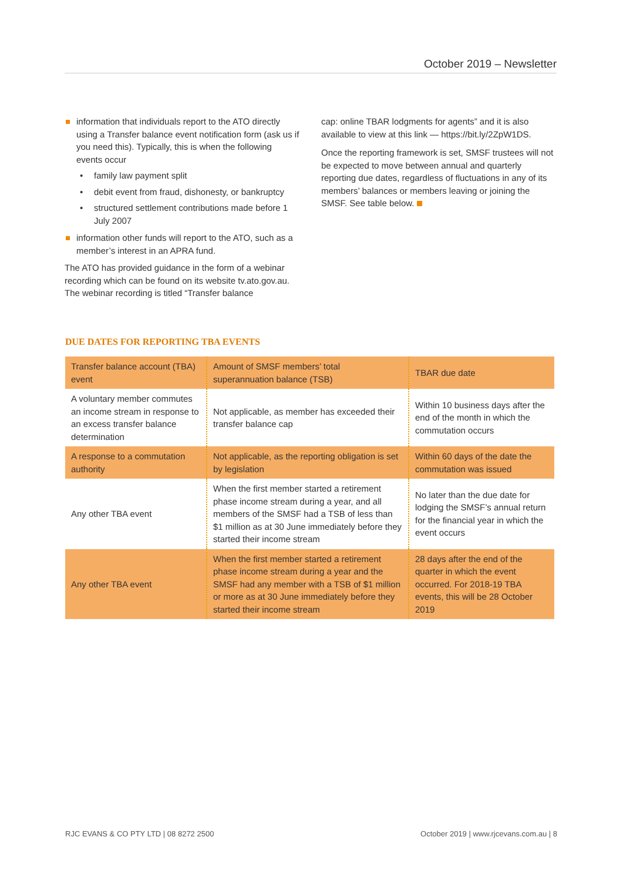October 2019 – Newsletter
information that individuals report to the ATO directly using a Transfer balance event notification form (ask us if you need this). Typically, this is when the following events occur
• family law payment split
• debit event from fraud, dishonesty, or bankruptcy
• structured settlement contributions made before 1 July 2007
information other funds will report to the ATO, such as a member’s interest in an APRA fund.
The ATO has provided guidance in the form of a webinar recording which can be found on its website tv.ato.gov.au. The webinar recording is titled “Transfer balance
cap: online TBAR lodgments for agents” and it is also available to view at this link — https://bit.ly/2ZpW1DS.
Once the reporting framework is set, SMSF trustees will not be expected to move between annual and quarterly reporting due dates, regardless of fluctuations in any of its members’ balances or members leaving or joining the SMSF. See table below.
DUE DATES FOR REPORTING TBA EVENTS
| Transfer balance account (TBA) event | Amount of SMSF members’ total superannuation balance (TSB) | TBAR due date |
| A voluntary member commutes an income stream in response to an excess transfer balance determination | Not applicable, as member has exceeded their transfer balance cap | Within 10 business days after the end of the month in which the commutation occurs |
| A response to a commutation authority | Not applicable, as the reporting obligation is set by legislation | Within 60 days of the date the commutation was issued |
| Any other TBA event | When the first member started a retirement phase income stream during a year, and all members of the SMSF had a TSB of less than $1 million as at 30 June immediately before they started their income stream | No later than the due date for lodging the SMSF’s annual return for the financial year in which the event occurs |
| Any other TBA event | When the first member started a retirement phase income stream during a year and the SMSF had any member with a TSB of $1 million or more as at 30 June immediately before they started their income stream | 28 days after the end of the quarter in which the event occurred. For 2018-19 TBA events, this will be 28 October 2019 |
RJC EVANS & CO PTY LTD | 08 8272 2500 October 2019 | www.rjcevans.com.au | 8